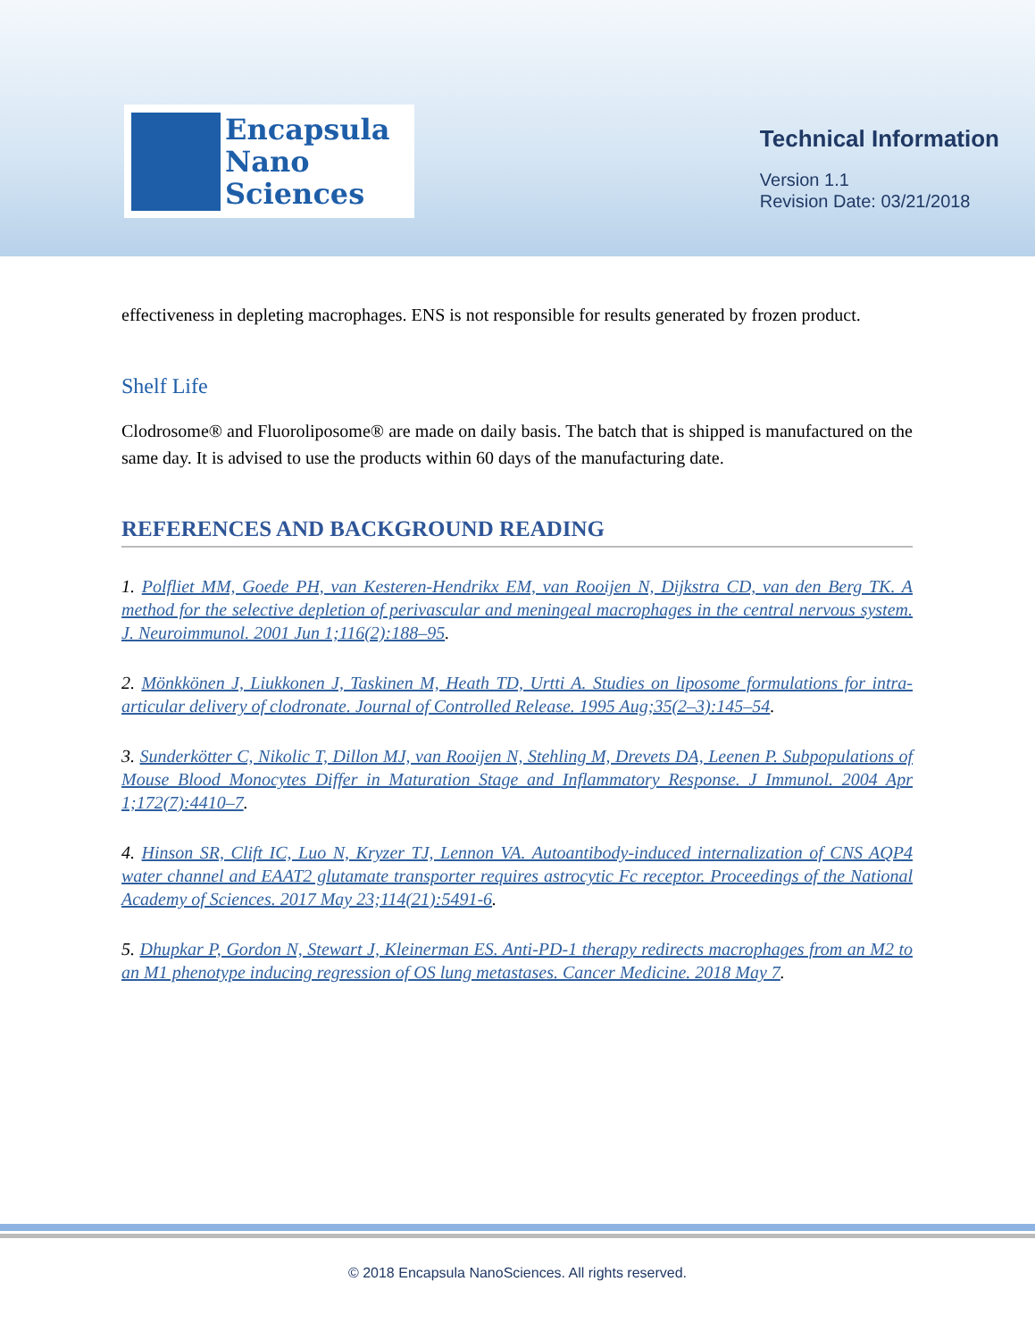Encapsula
Nano
Sciences
Technical Information
Version 1.1
Revision Date: 03/21/2018
effectiveness in depleting macrophages. ENS is not responsible for results generated by frozen product.
Shelf Life
Clodrosome® and Fluoroliposome® are made on daily basis. The batch that is shipped is manufactured on the same day. It is advised to use the products within 60 days of the manufacturing date.
REFERENCES AND BACKGROUND READING
1. Polfliet MM, Goede PH, van Kesteren-Hendrikx EM, van Rooijen N, Dijkstra CD, van den Berg TK. A method for the selective depletion of perivascular and meningeal macrophages in the central nervous system. J. Neuroimmunol. 2001 Jun 1;116(2):188–95.
2. Mönkkönen J, Liukkonen J, Taskinen M, Heath TD, Urtti A. Studies on liposome formulations for intra-articular delivery of clodronate. Journal of Controlled Release. 1995 Aug;35(2–3):145–54.
3. Sunderkötter C, Nikolic T, Dillon MJ, van Rooijen N, Stehling M, Drevets DA, Leenen P. Subpopulations of Mouse Blood Monocytes Differ in Maturation Stage and Inflammatory Response. J Immunol. 2004 Apr 1;172(7):4410–7.
4. Hinson SR, Clift IC, Luo N, Kryzer TJ, Lennon VA. Autoantibody-induced internalization of CNS AQP4 water channel and EAAT2 glutamate transporter requires astrocytic Fc receptor. Proceedings of the National Academy of Sciences. 2017 May 23;114(21):5491-6.
5. Dhupkar P, Gordon N, Stewart J, Kleinerman ES. Anti-PD-1 therapy redirects macrophages from an M2 to an M1 phenotype inducing regression of OS lung metastases. Cancer Medicine. 2018 May 7.
© 2018 Encapsula NanoSciences. All rights reserved.